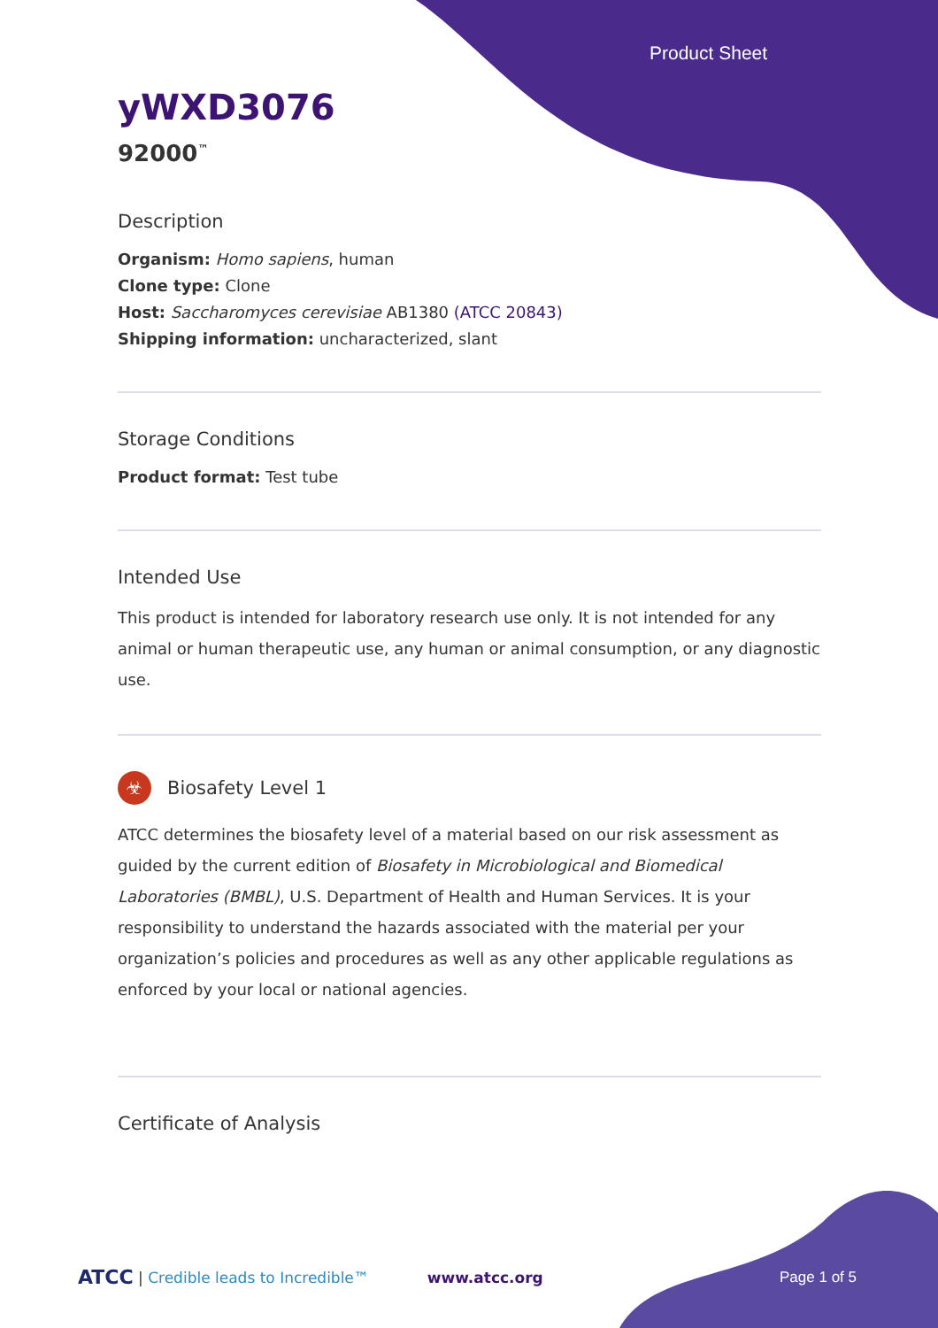Product Sheet
yWXD3076
92000<sup>™</sup>
Description
Organism: Homo sapiens, human
Clone type: Clone
Host: Saccharomyces cerevisiae AB1380 (ATCC 20843)
Shipping information: uncharacterized, slant
Storage Conditions
Product format: Test tube
Intended Use
This product is intended for laboratory research use only. It is not intended for any animal or human therapeutic use, any human or animal consumption, or any diagnostic use.
☣ Biosafety Level 1
ATCC determines the biosafety level of a material based on our risk assessment as guided by the current edition of Biosafety in Microbiological and Biomedical Laboratories (BMBL), U.S. Department of Health and Human Services. It is your responsibility to understand the hazards associated with the material per your organization’s policies and procedures as well as any other applicable regulations as enforced by your local or national agencies.
Certificate of Analysis
ATCC | Credible leads to Incredible™ www.atcc.org Page 1 of 5